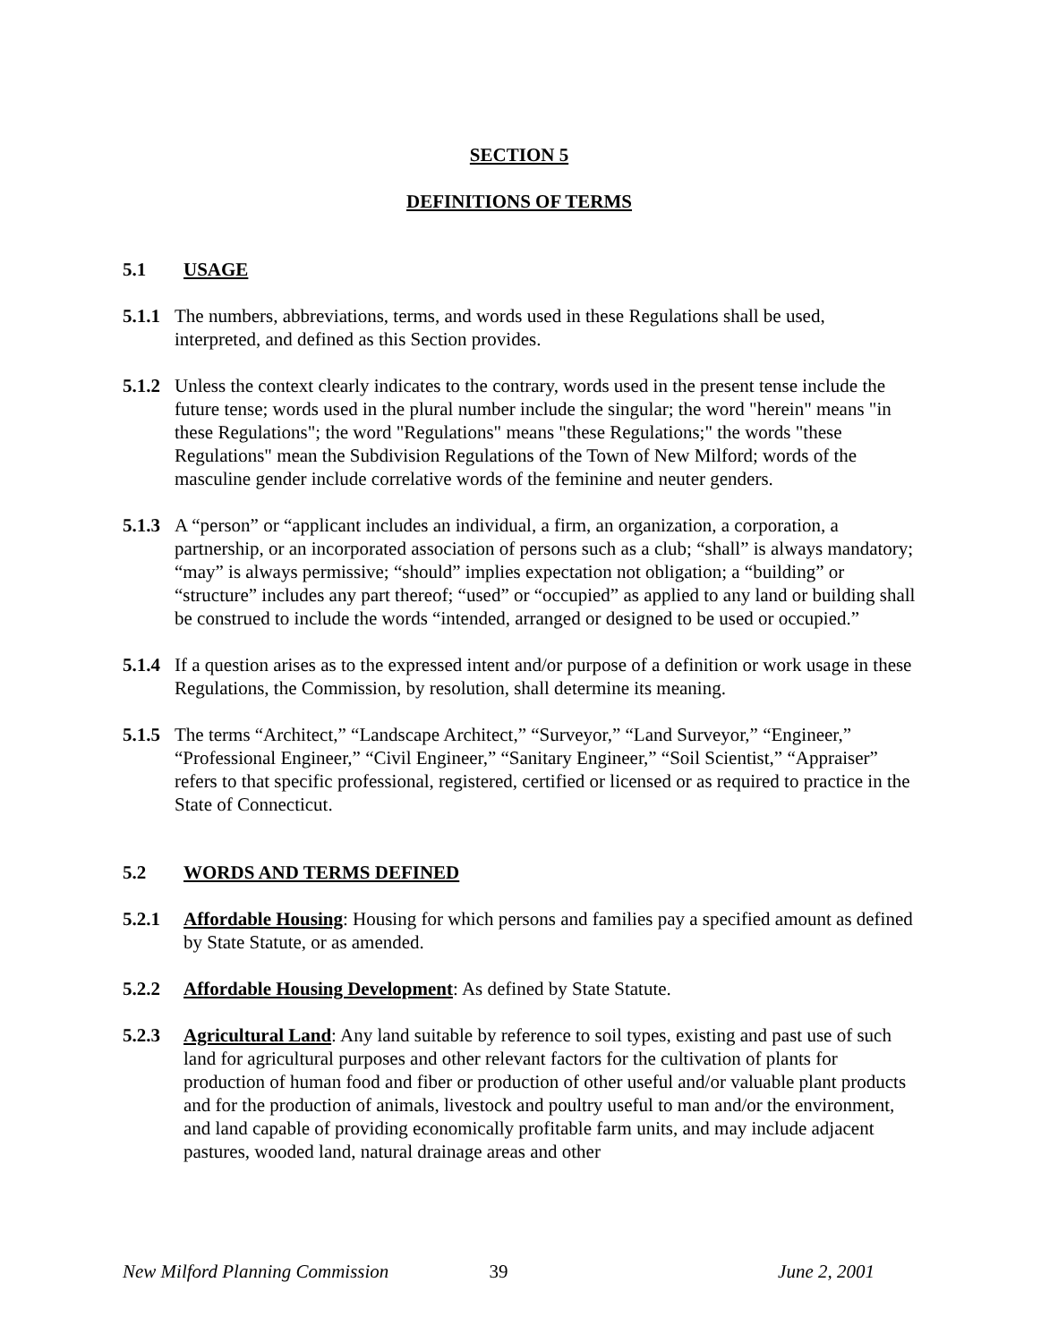SECTION 5
DEFINITIONS OF TERMS
5.1 USAGE
5.1.1 The numbers, abbreviations, terms, and words used in these Regulations shall be used, interpreted, and defined as this Section provides.
5.1.2 Unless the context clearly indicates to the contrary, words used in the present tense include the future tense; words used in the plural number include the singular; the word "herein" means "in these Regulations"; the word "Regulations" means "these Regulations;" the words "these Regulations" mean the Subdivision Regulations of the Town of New Milford; words of the masculine gender include correlative words of the feminine and neuter genders.
5.1.3 A “person” or “applicant includes an individual, a firm, an organization, a corporation, a partnership, or an incorporated association of persons such as a club; “shall” is always mandatory; “may” is always permissive; “should” implies expectation not obligation; a “building” or “structure” includes any part thereof; “used” or “occupied” as applied to any land or building shall be construed to include the words “intended, arranged or designed to be used or occupied.”
5.1.4 If a question arises as to the expressed intent and/or purpose of a definition or work usage in these Regulations, the Commission, by resolution, shall determine its meaning.
5.1.5 The terms “Architect,” “Landscape Architect,” “Surveyor,” “Land Surveyor,” “Engineer,” “Professional Engineer,” “Civil Engineer,” “Sanitary Engineer,” “Soil Scientist,” “Appraiser” refers to that specific professional, registered, certified or licensed or as required to practice in the State of Connecticut.
5.2 WORDS AND TERMS DEFINED
5.2.1 Affordable Housing: Housing for which persons and families pay a specified amount as defined by State Statute, or as amended.
5.2.2 Affordable Housing Development: As defined by State Statute.
5.2.3 Agricultural Land: Any land suitable by reference to soil types, existing and past use of such land for agricultural purposes and other relevant factors for the cultivation of plants for production of human food and fiber or production of other useful and/or valuable plant products and for the production of animals, livestock and poultry useful to man and/or the environment, and land capable of providing economically profitable farm units, and may include adjacent pastures, wooded land, natural drainage areas and other
New Milford Planning Commission 39 June 2, 2001